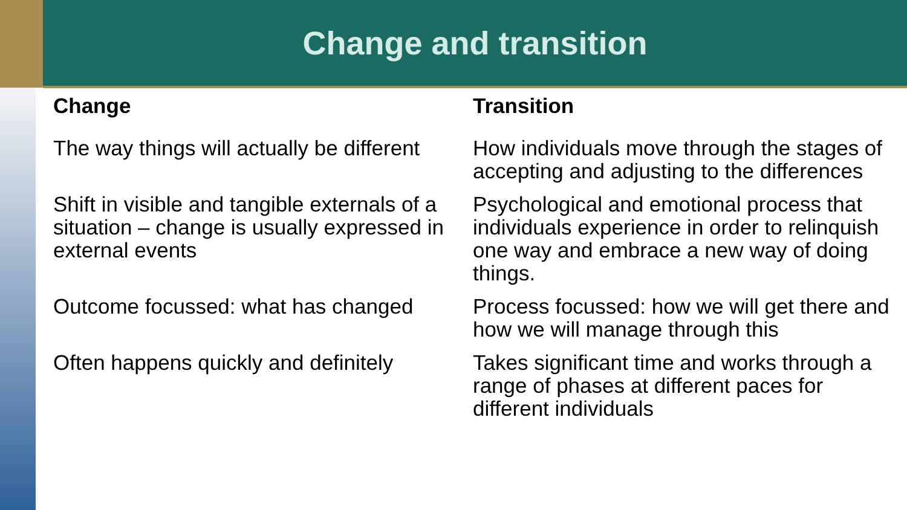Change and transition
| Change | Transition |
| --- | --- |
| The way things will actually be different | How individuals move through the stages of accepting and adjusting to the differences |
| Shift in visible and tangible externals of a situation – change is usually expressed in external events | Psychological and emotional process that individuals experience in order to relinquish one way and embrace a new way of doing things. |
| Outcome focussed: what has changed | Process focussed: how we will get there and how we will manage through this |
| Often happens quickly and definitely | Takes significant time and works through a range of phases at different paces for different individuals |